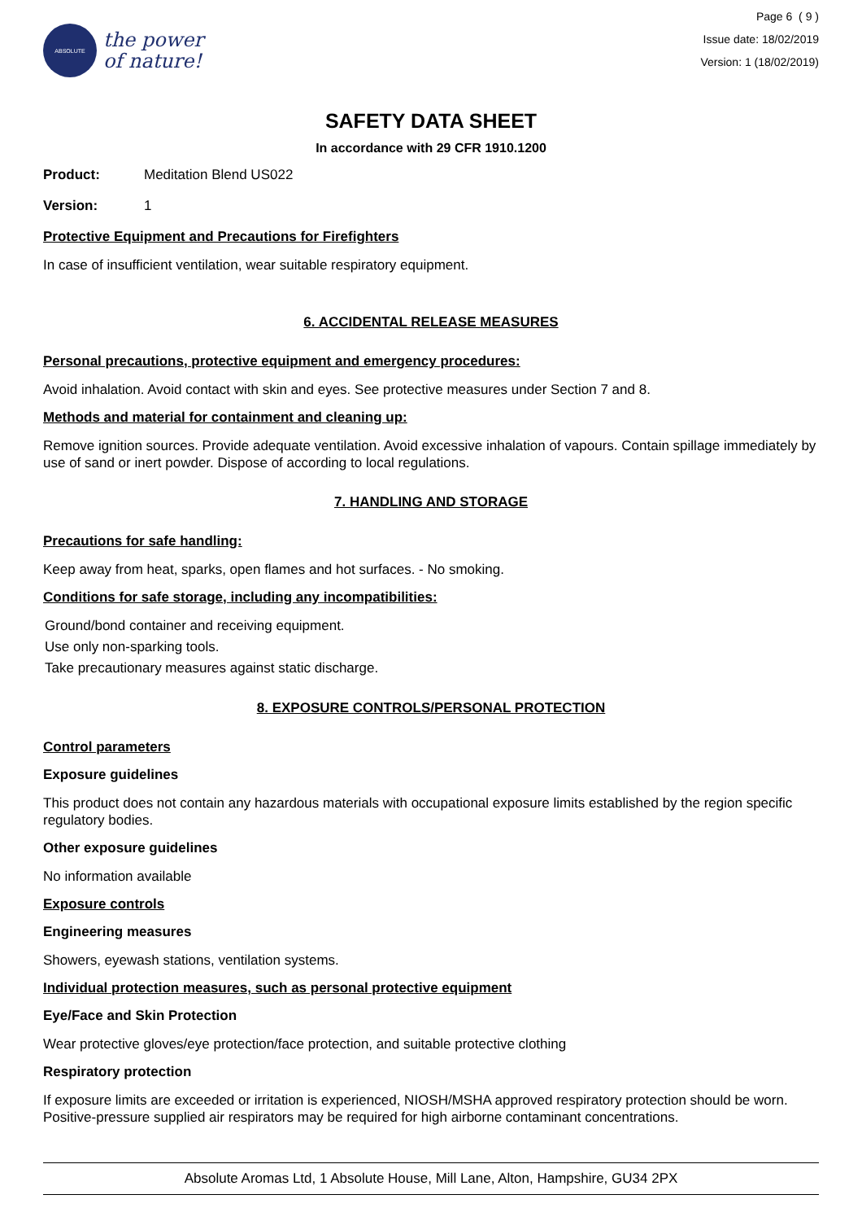ABSOLUTE
the power
of nature!
Page 6 ( 9 )
Issue date: 18/02/2019
Version: 1 (18/02/2019)
SAFETY DATA SHEET
In accordance with 29 CFR 1910.1200
Product: Meditation Blend US022
Version: 1
Protective Equipment and Precautions for Firefighters
In case of insufficient ventilation, wear suitable respiratory equipment.
6. ACCIDENTAL RELEASE MEASURES
Personal precautions, protective equipment and emergency procedures:
Avoid inhalation. Avoid contact with skin and eyes. See protective measures under Section 7 and 8.
Methods and material for containment and cleaning up:
Remove ignition sources. Provide adequate ventilation. Avoid excessive inhalation of vapours. Contain spillage immediately by use of sand or inert powder. Dispose of according to local regulations.
7. HANDLING AND STORAGE
Precautions for safe handling:
Keep away from heat, sparks, open flames and hot surfaces. - No smoking.
Conditions for safe storage, including any incompatibilities:
Ground/bond container and receiving equipment.
Use only non-sparking tools.
Take precautionary measures against static discharge.
8. EXPOSURE CONTROLS/PERSONAL PROTECTION
Control parameters
Exposure guidelines
This product does not contain any hazardous materials with occupational exposure limits established by the region specific regulatory bodies.
Other exposure guidelines
No information available
Exposure controls
Engineering measures
Showers, eyewash stations, ventilation systems.
Individual protection measures, such as personal protective equipment
Eye/Face and Skin Protection
Wear protective gloves/eye protection/face protection, and suitable protective clothing
Respiratory protection
If exposure limits are exceeded or irritation is experienced, NIOSH/MSHA approved respiratory protection should be worn. Positive-pressure supplied air respirators may be required for high airborne contaminant concentrations.
Absolute Aromas Ltd, 1 Absolute House, Mill Lane, Alton, Hampshire, GU34 2PX